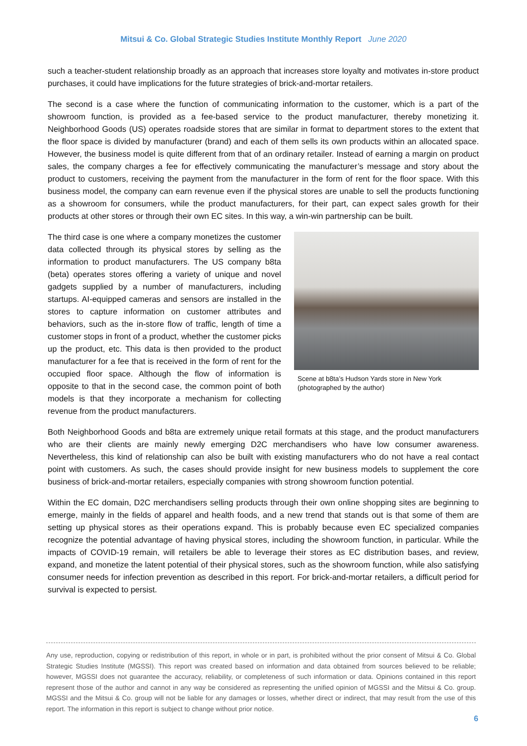Mitsui & Co. Global Strategic Studies Institute Monthly Report June 2020
such a teacher-student relationship broadly as an approach that increases store loyalty and motivates in-store product purchases, it could have implications for the future strategies of brick-and-mortar retailers.
The second is a case where the function of communicating information to the customer, which is a part of the showroom function, is provided as a fee-based service to the product manufacturer, thereby monetizing it. Neighborhood Goods (US) operates roadside stores that are similar in format to department stores to the extent that the floor space is divided by manufacturer (brand) and each of them sells its own products within an allocated space. However, the business model is quite different from that of an ordinary retailer. Instead of earning a margin on product sales, the company charges a fee for effectively communicating the manufacturer’s message and story about the product to customers, receiving the payment from the manufacturer in the form of rent for the floor space. With this business model, the company can earn revenue even if the physical stores are unable to sell the products functioning as a showroom for consumers, while the product manufacturers, for their part, can expect sales growth for their products at other stores or through their own EC sites. In this way, a win-win partnership can be built.
Scene at b8ta’s Hudson Yards store in New York
(photographed by the author)
The third case is one where a company monetizes the customer data collected through its physical stores by selling as the information to product manufacturers. The US company b8ta (beta) operates stores offering a variety of unique and novel gadgets supplied by a number of manufacturers, including startups. AI-equipped cameras and sensors are installed in the stores to capture information on customer attributes and behaviors, such as the in-store flow of traffic, length of time a customer stops in front of a product, whether the customer picks up the product, etc. This data is then provided to the product manufacturer for a fee that is received in the form of rent for the occupied floor space. Although the flow of information is opposite to that in the second case, the common point of both models is that they incorporate a mechanism for collecting revenue from the product manufacturers.
Both Neighborhood Goods and b8ta are extremely unique retail formats at this stage, and the product manufacturers who are their clients are mainly newly emerging D2C merchandisers who have low consumer awareness. Nevertheless, this kind of relationship can also be built with existing manufacturers who do not have a real contact point with customers. As such, the cases should provide insight for new business models to supplement the core business of brick-and-mortar retailers, especially companies with strong showroom function potential.
Within the EC domain, D2C merchandisers selling products through their own online shopping sites are beginning to emerge, mainly in the fields of apparel and health foods, and a new trend that stands out is that some of them are setting up physical stores as their operations expand. This is probably because even EC specialized companies recognize the potential advantage of having physical stores, including the showroom function, in particular. While the impacts of COVID-19 remain, will retailers be able to leverage their stores as EC distribution bases, and review, expand, and monetize the latent potential of their physical stores, such as the showroom function, while also satisfying consumer needs for infection prevention as described in this report. For brick-and-mortar retailers, a difficult period for survival is expected to persist.
Any use, reproduction, copying or redistribution of this report, in whole or in part, is prohibited without the prior consent of Mitsui & Co. Global Strategic Studies Institute (MGSSI). This report was created based on information and data obtained from sources believed to be reliable; however, MGSSI does not guarantee the accuracy, reliability, or completeness of such information or data. Opinions contained in this report represent those of the author and cannot in any way be considered as representing the unified opinion of MGSSI and the Mitsui & Co. group. MGSSI and the Mitsui & Co. group will not be liable for any damages or losses, whether direct or indirect, that may result from the use of this report. The information in this report is subject to change without prior notice.
6